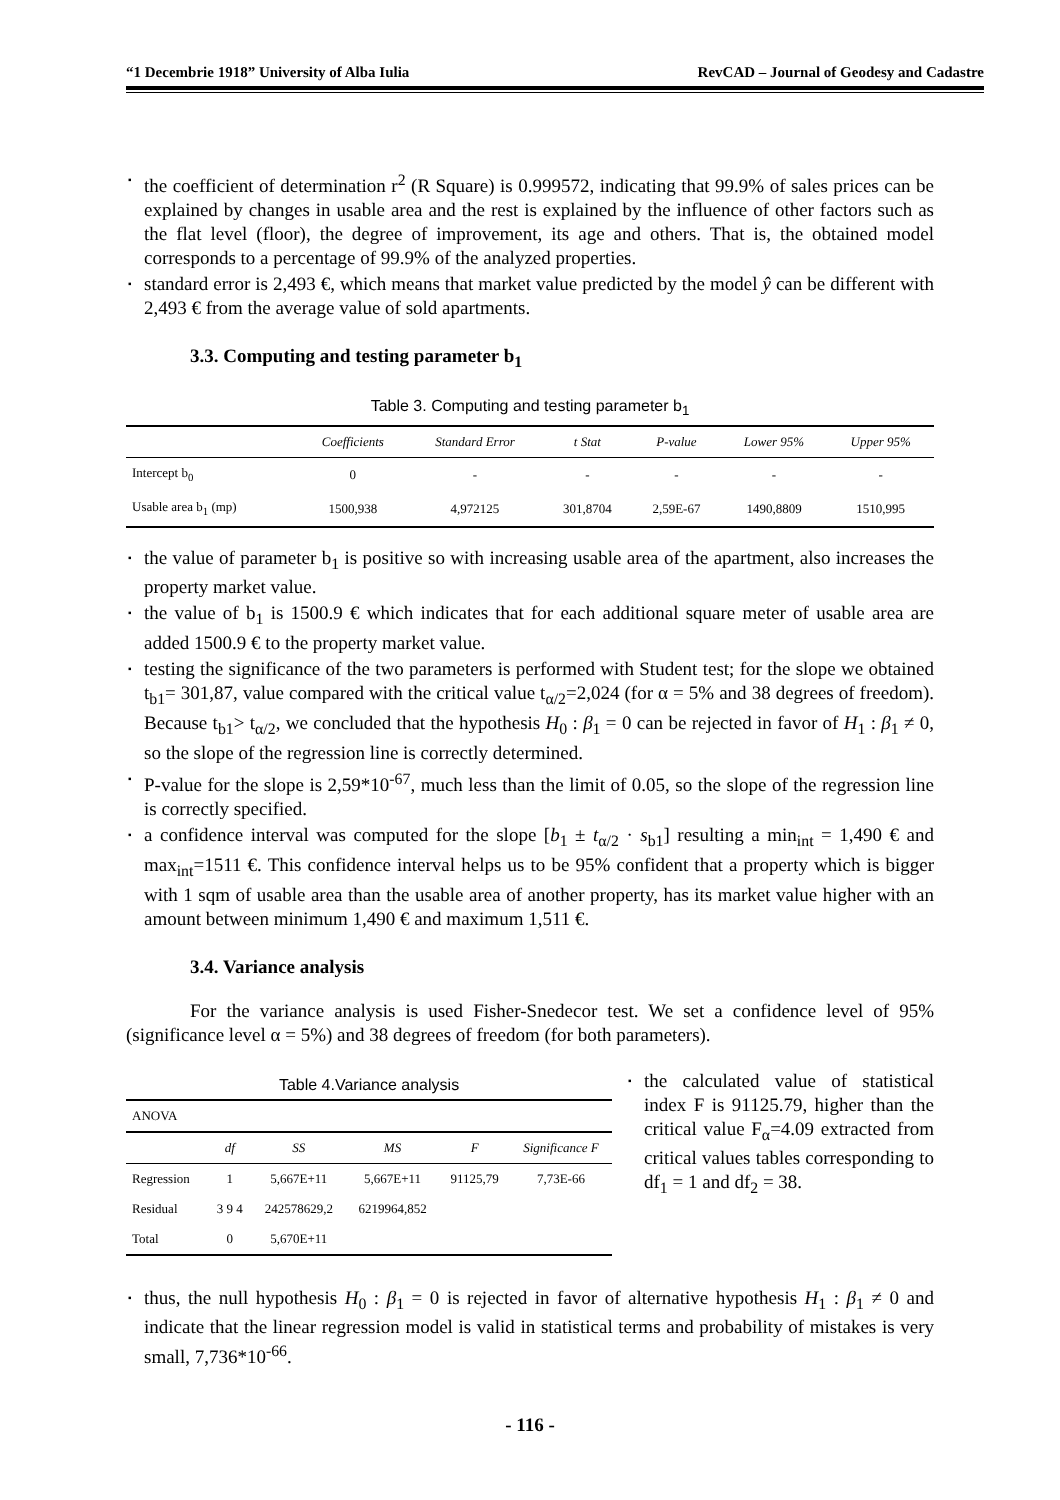“1 Decembrie 1918” University of Alba Iulia RevCAD – Journal of Geodesy and Cadastre
the coefficient of determination r<sup>2</sup> (R Square) is 0.999572, indicating that 99.9% of sales prices can be explained by changes in usable area and the rest is explained by the influence of other factors such as the flat level (floor), the degree of improvement, its age and others. That is, the obtained model corresponds to a percentage of 99.9% of the analyzed properties.
standard error is 2,493 €, which means that market value predicted by the model ŷ can be different with 2,493 € from the average value of sold apartments.
3.3. Computing and testing parameter b<sub>1</sub>
Table 3. Computing and testing parameter b<sub>1</sub>
| | Coefficients | Standard Error | t Stat | P-value | Lower 95% | Upper 95% |
| --- | --- | --- | --- | --- | --- | --- |
| Intercept b<sub>0</sub> | 0 | - | - | - | - | - |
| Usable area b<sub>1</sub> (mp) | 1500,938 | 4,972125 | 301,8704 | 2,59E-67 | 1490,8809 | 1510,995 |
the value of parameter b<sub>1</sub> is positive so with increasing usable area of the apartment, also increases the property market value.
the value of b<sub>1</sub> is 1500.9 € which indicates that for each additional square meter of usable area are added 1500.9 € to the property market value.
testing the significance of the two parameters is performed with Student test; for the slope we obtained t<sub>b1</sub>= 301,87, value compared with the critical value t<sub>α/2</sub>=2,024 (for α = 5% and 38 degrees of freedom). Because t<sub>b1</sub>> t<sub>α/2</sub>, we concluded that the hypothesis H<sub>0</sub> : β<sub>1</sub> = 0 can be rejected in favor of H<sub>1</sub> : β<sub>1</sub> ≠ 0, so the slope of the regression line is correctly determined.
P-value for the slope is 2,59*10<sup>-67</sup>, much less than the limit of 0.05, so the slope of the regression line is correctly specified.
a confidence interval was computed for the slope [b<sub>1</sub> ± t<sub>α/2</sub> · s<sub>b1</sub>] resulting a min<sub>int</sub> = 1,490 € and max<sub>int</sub>=1511 €. This confidence interval helps us to be 95% confident that a property which is bigger with 1 sqm of usable area than the usable area of another property, has its market value higher with an amount between minimum 1,490 € and maximum 1,511 €.
3.4. Variance analysis
For the variance analysis is used Fisher-Snedecor test. We set a confidence level of 95% (significance level α = 5%) and 38 degrees of freedom (for both parameters).
Table 4.Variance analysis
| ANOVA | | | | | |
| --- | --- | --- | --- | --- | --- |
| | df | SS | MS | F | Significance F |
| Regression | 1 | 5,667E+11 | 5,667E+11 | 91125,79 | 7,73E-66 |
| Residual | 3 9 4 | 242578629,2 | 6219964,852 | | |
| Total | 0 | 5,670E+11 | | | |
the calculated value of statistical index F is 91125.79, higher than the critical value F<sub>α</sub>=4.09 extracted from critical values tables corresponding to df<sub>1</sub> = 1 and df<sub>2</sub> = 38.
thus, the null hypothesis H<sub>0</sub> : β<sub>1</sub> = 0 is rejected in favor of alternative hypothesis H<sub>1</sub> : β<sub>1</sub> ≠ 0 and indicate that the linear regression model is valid in statistical terms and probability of mistakes is very small, 7,736*10<sup>-66</sup>.
- 116 -